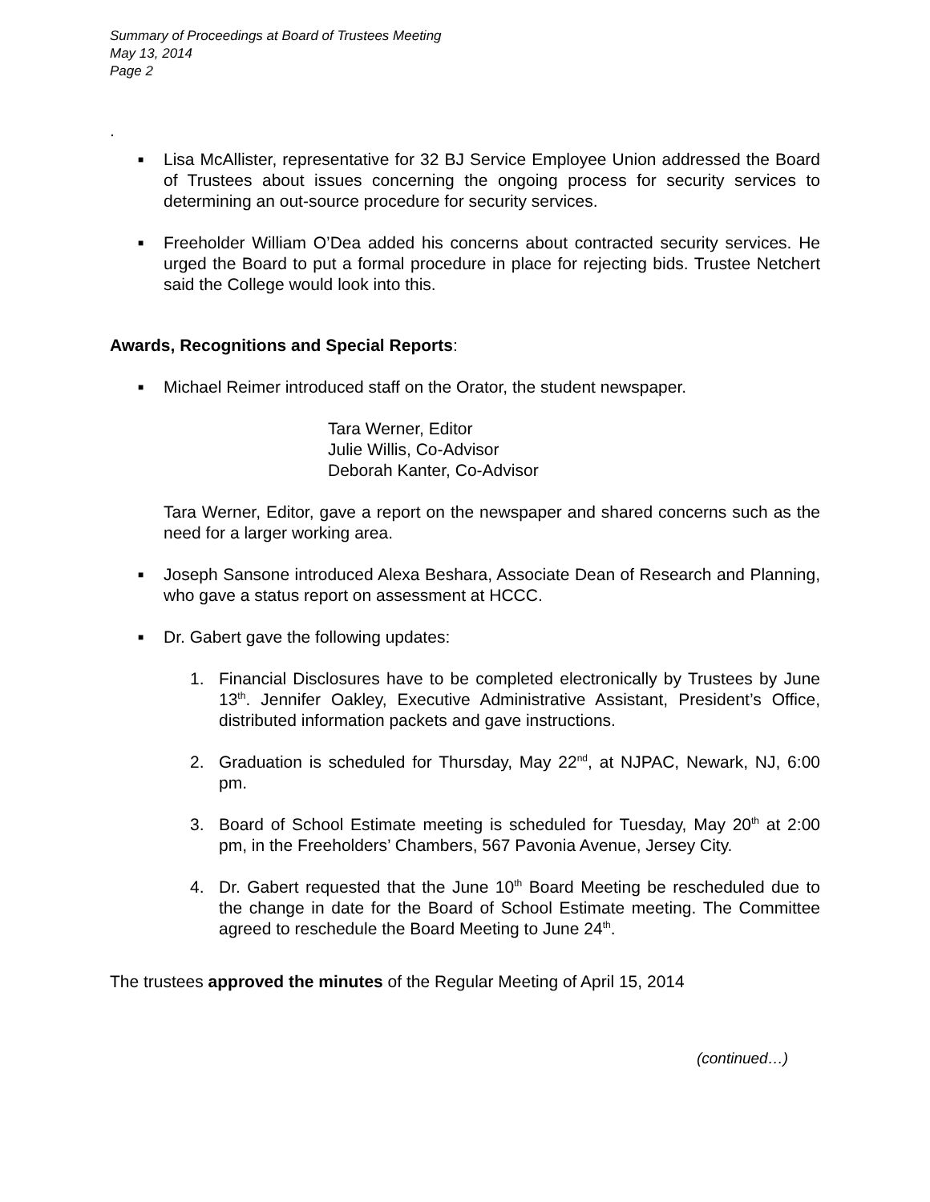Summary of Proceedings at Board of Trustees Meeting
May 13, 2014
Page 2
.
■
Lisa McAllister, representative for 32 BJ Service Employee Union addressed the Board of Trustees about issues concerning the ongoing process for security services to determining an out-source procedure for security services.
■
Freeholder William O’Dea added his concerns about contracted security services. He urged the Board to put a formal procedure in place for rejecting bids. Trustee Netchert said the College would look into this.
Awards, Recognitions and Special Reports:
■
Michael Reimer introduced staff on the Orator, the student newspaper.
Tara Werner, Editor
Julie Willis, Co-Advisor
Deborah Kanter, Co-Advisor
Tara Werner, Editor, gave a report on the newspaper and shared concerns such as the need for a larger working area.
■
Joseph Sansone introduced Alexa Beshara, Associate Dean of Research and Planning, who gave a status report on assessment at HCCC.
■
Dr. Gabert gave the following updates:
1. Financial Disclosures have to be completed electronically by Trustees by June 13<sup>th</sup>. Jennifer Oakley, Executive Administrative Assistant, President’s Office, distributed information packets and gave instructions.
2. Graduation is scheduled for Thursday, May 22<sup>nd</sup>, at NJPAC, Newark, NJ, 6:00 pm.
3. Board of School Estimate meeting is scheduled for Tuesday, May 20<sup>th</sup> at 2:00 pm, in the Freeholders’ Chambers, 567 Pavonia Avenue, Jersey City.
4. Dr. Gabert requested that the June 10<sup>th</sup> Board Meeting be rescheduled due to the change in date for the Board of School Estimate meeting. The Committee agreed to reschedule the Board Meeting to June 24<sup>th</sup>.
The trustees approved the minutes of the Regular Meeting of April 15, 2014
(continued…)